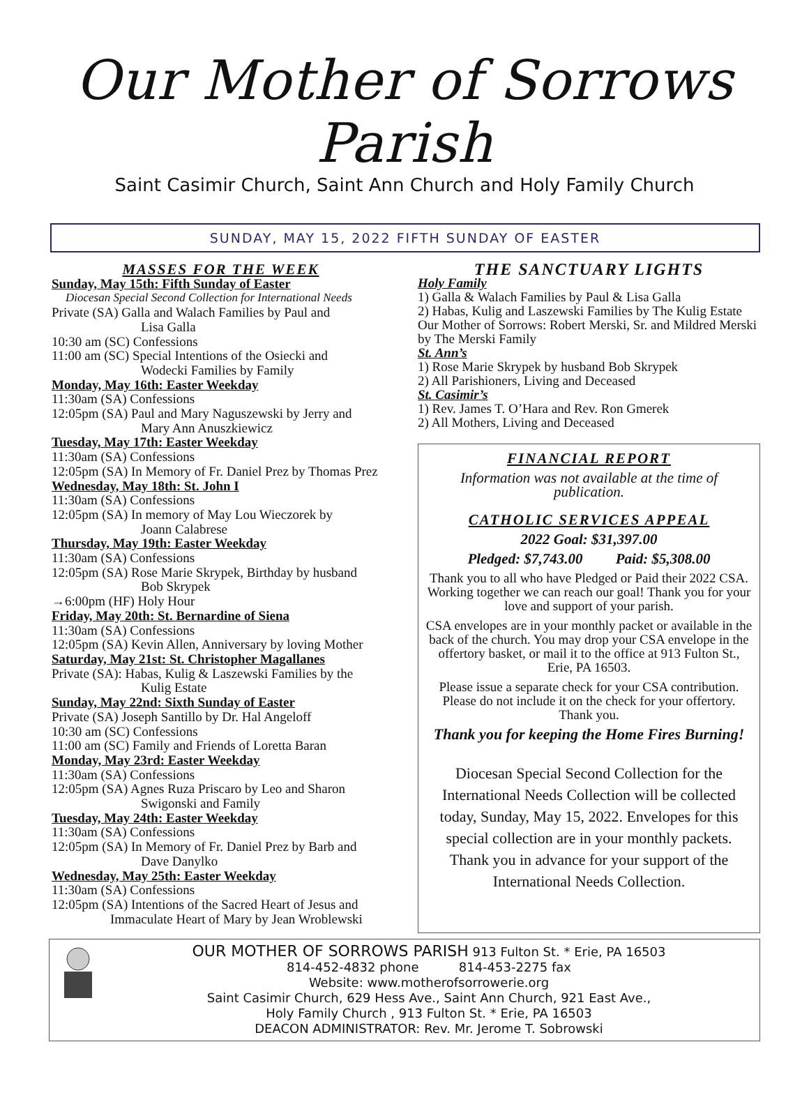Our Mother of Sorrows Parish
Saint Casimir Church, Saint Ann Church and Holy Family Church
SUNDAY, MAY 15, 2022 FIFTH SUNDAY OF EASTER
MASSES FOR THE WEEK
Sunday, May 15th: Fifth Sunday of Easter
Diocesan Special Second Collection for International Needs
Private (SA) Galla and Walach Families by Paul and
Lisa Galla
10:30 am (SC) Confessions
11:00 am (SC) Special Intentions of the Osiecki and
Wodecki Families by Family
Monday, May 16th: Easter Weekday
11:30am (SA) Confessions
12:05pm (SA) Paul and Mary Naguszewski by Jerry and
Mary Ann Anuszkiewicz
Tuesday, May 17th: Easter Weekday
11:30am (SA) Confessions
12:05pm (SA) In Memory of Fr. Daniel Prez by Thomas Prez
Wednesday, May 18th: St. John I
11:30am (SA) Confessions
12:05pm (SA) In memory of May Lou Wieczorek by
Joann Calabrese
Thursday, May 19th: Easter Weekday
11:30am (SA) Confessions
12:05pm (SA) Rose Marie Skrypek, Birthday by husband
Bob Skrypek
→6:00pm (HF) Holy Hour
Friday, May 20th: St. Bernardine of Siena
11:30am (SA) Confessions
12:05pm (SA) Kevin Allen, Anniversary by loving Mother
Saturday, May 21st: St. Christopher Magallanes
Private (SA): Habas, Kulig & Laszewski Families by the
Kulig Estate
Sunday, May 22nd: Sixth Sunday of Easter
Private (SA) Joseph Santillo by Dr. Hal Angeloff
10:30 am (SC) Confessions
11:00 am (SC) Family and Friends of Loretta Baran
Monday, May 23rd: Easter Weekday
11:30am (SA) Confessions
12:05pm (SA) Agnes Ruza Priscaro by Leo and Sharon
Swigonski and Family
Tuesday, May 24th: Easter Weekday
11:30am (SA) Confessions
12:05pm (SA) In Memory of Fr. Daniel Prez by Barb and
Dave Danylko
Wednesday, May 25th: Easter Weekday
11:30am (SA) Confessions
12:05pm (SA) Intentions of the Sacred Heart of Jesus and
Immaculate Heart of Mary by Jean Wroblewski
THE SANCTUARY LIGHTS
Holy Family
1) Galla & Walach Families by Paul & Lisa Galla
2) Habas, Kulig and Laszewski Families by The Kulig Estate
Our Mother of Sorrows: Robert Merski, Sr. and Mildred Merski by The Merski Family
St. Ann’s
1) Rose Marie Skrypek by husband Bob Skrypek
2) All Parishioners, Living and Deceased
St. Casimir’s
1) Rev. James T. O’Hara and Rev. Ron Gmerek
2) All Mothers, Living and Deceased
FINANCIAL REPORT
Information was not available at the time of publication.
CATHOLIC SERVICES APPEAL
2022 Goal: $31,397.00
Pledged: $7,743.00 Paid: $5,308.00
Thank you to all who have Pledged or Paid their 2022 CSA. Working together we can reach our goal! Thank you for your love and support of your parish.
CSA envelopes are in your monthly packet or available in the back of the church. You may drop your CSA envelope in the offertory basket, or mail it to the office at 913 Fulton St., Erie, PA 16503.
Please issue a separate check for your CSA contribution. Please do not include it on the check for your offertory. Thank you.
Thank you for keeping the Home Fires Burning!
Diocesan Special Second Collection for the International Needs Collection will be collected today, Sunday, May 15, 2022. Envelopes for this special collection are in your monthly packets. Thank you in advance for your support of the International Needs Collection.
OUR MOTHER OF SORROWS PARISH 913 Fulton St. * Erie, PA 16503
814-452-4832 phone 814-453-2275 fax
Website: www.motherofsorrowerie.org
Saint Casimir Church, 629 Hess Ave., Saint Ann Church, 921 East Ave.,
Holy Family Church , 913 Fulton St. * Erie, PA 16503
DEACON ADMINISTRATOR: Rev. Mr. Jerome T. Sobrowski